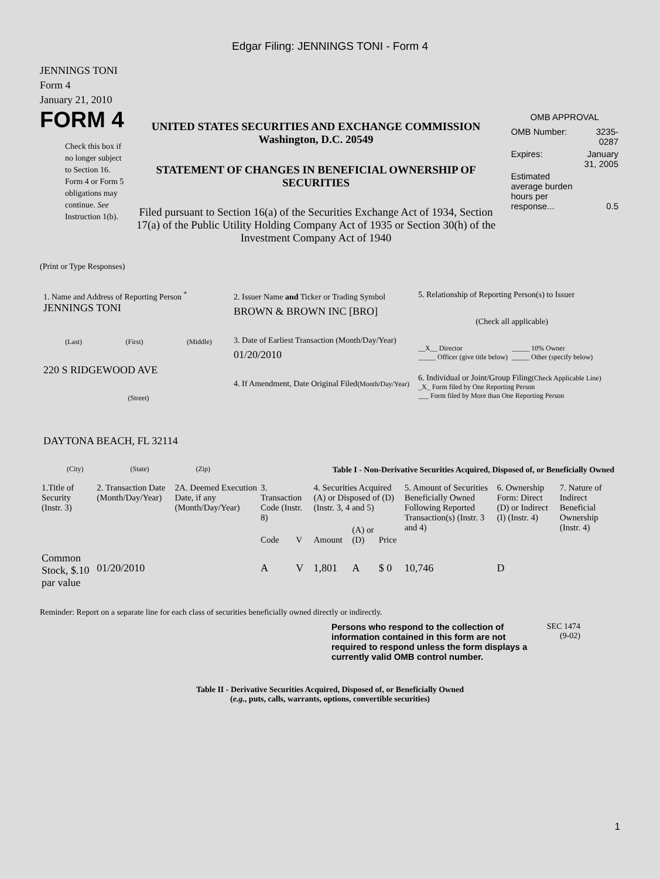Edgar Filing: JENNINGS TONI - Form 4
JENNINGS TONI
Form 4
January 21, 2010
FORM 4
Check this box if no longer subject to Section 16. Form 4 or Form 5 obligations may continue. See Instruction 1(b).
UNITED STATES SECURITIES AND EXCHANGE COMMISSION
Washington, D.C. 20549
STATEMENT OF CHANGES IN BENEFICIAL OWNERSHIP OF SECURITIES
Filed pursuant to Section 16(a) of the Securities Exchange Act of 1934, Section 17(a) of the Public Utility Holding Company Act of 1935 or Section 30(h) of the Investment Company Act of 1940
OMB APPROVAL
| OMB Number: | 3235-0287 |
| Expires: | January 31, 2005 |
| Estimated average burden hours per response... | 0.5 |
(Print or Type Responses)
1. Name and Address of Reporting Person <sup>*</sup>
JENNINGS TONI
(Last) (First) (Middle)
220 S RIDGEWOOD AVE
(Street)
DAYTONA BEACH, FL 32114
(City) (State) (Zip)
2. Issuer Name and Ticker or Trading Symbol
BROWN & BROWN INC [BRO]
3. Date of Earliest Transaction (Month/Day/Year)
01/20/2010
4. If Amendment, Date Original Filed(Month/Day/Year)
5. Relationship of Reporting Person(s) to Issuer
(Check all applicable)
__X__ Director
_____ Officer (give title below)
_____ 10% Owner
_____ Other (specify below)
6. Individual or Joint/Group Filing(Check Applicable Line)
_X_ Form filed by One Reporting Person
___ Form filed by More than One Reporting Person
Table I - Non-Derivative Securities Acquired, Disposed of, or Beneficially Owned
| 1.Title of Security (Instr. 3) | 2. Transaction Date (Month/Day/Year) | 2A. Deemed Execution Date, if any (Month/Day/Year) | 3. Transaction Code (Instr. 8) | | 4. Securities Acquired (A) or Disposed of (D) (Instr. 3, 4 and 5) | | | 5. Amount of Securities Beneficially Owned Following Reported Transaction(s) (Instr. 3 and 4) | 6. Ownership Form: Direct (D) or Indirect (I) (Instr. 4) | 7. Nature of Indirect Beneficial Ownership (Instr. 4) |
| --- | --- | --- | --- | --- | --- | --- | --- | --- | --- | --- |
| | | | Code | V | Amount | (A) or (D) | Price | | | |
| Common Stock, $.10 par value | 01/20/2010 | | A | V | 1,801 | A | $ 0 | 10,746 | D | |
Reminder: Report on a separate line for each class of securities beneficially owned directly or indirectly.
Persons who respond to the collection of information contained in this form are not required to respond unless the form displays a currently valid OMB control number.
SEC 1474
(9-02)
Table II - Derivative Securities Acquired, Disposed of, or Beneficially Owned
(e.g., puts, calls, warrants, options, convertible securities)
1